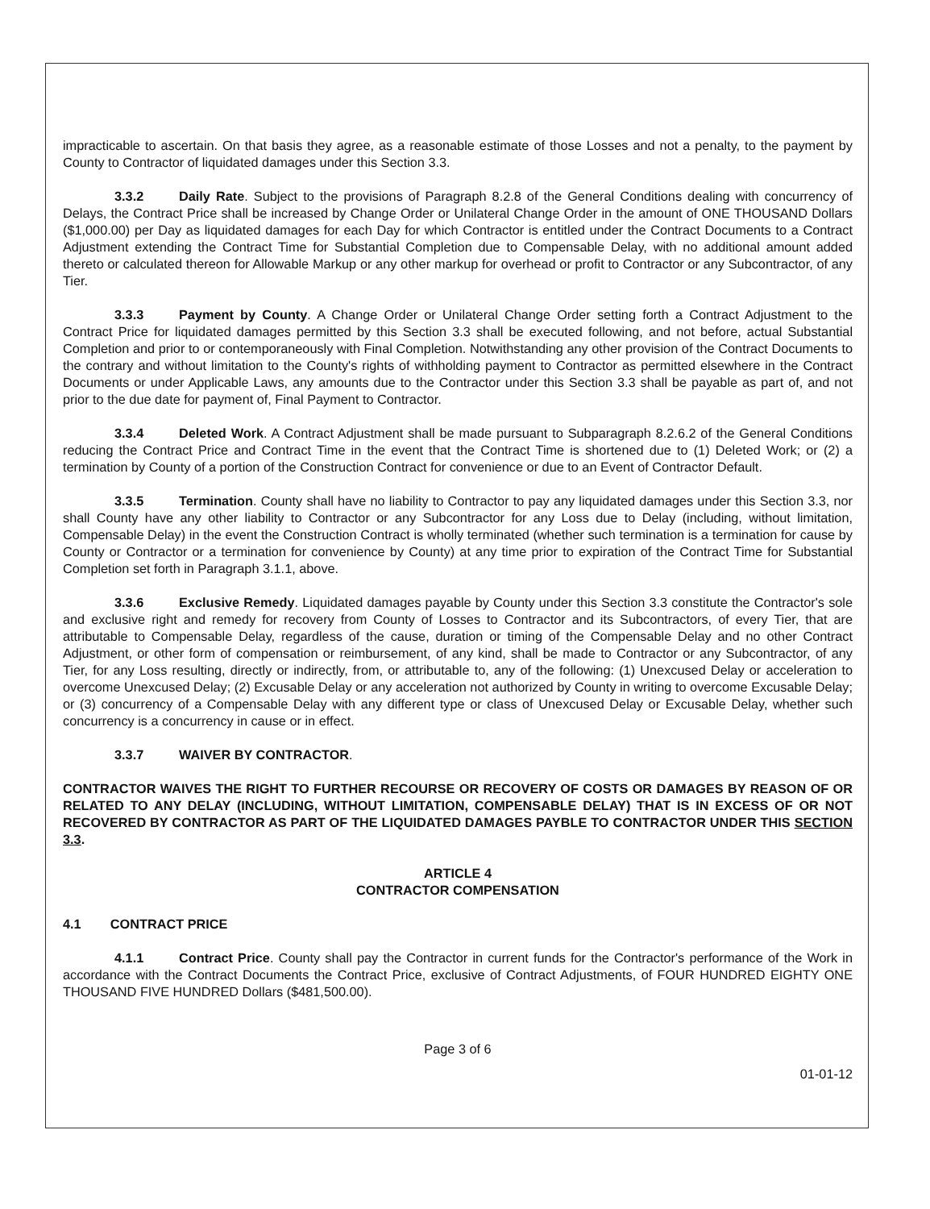impracticable to ascertain. On that basis they agree, as a reasonable estimate of those Losses and not a penalty, to the payment by County to Contractor of liquidated damages under this Section 3.3.
3.3.2 Daily Rate. Subject to the provisions of Paragraph 8.2.8 of the General Conditions dealing with concurrency of Delays, the Contract Price shall be increased by Change Order or Unilateral Change Order in the amount of ONE THOUSAND Dollars ($1,000.00) per Day as liquidated damages for each Day for which Contractor is entitled under the Contract Documents to a Contract Adjustment extending the Contract Time for Substantial Completion due to Compensable Delay, with no additional amount added thereto or calculated thereon for Allowable Markup or any other markup for overhead or profit to Contractor or any Subcontractor, of any Tier.
3.3.3 Payment by County. A Change Order or Unilateral Change Order setting forth a Contract Adjustment to the Contract Price for liquidated damages permitted by this Section 3.3 shall be executed following, and not before, actual Substantial Completion and prior to or contemporaneously with Final Completion. Notwithstanding any other provision of the Contract Documents to the contrary and without limitation to the County's rights of withholding payment to Contractor as permitted elsewhere in the Contract Documents or under Applicable Laws, any amounts due to the Contractor under this Section 3.3 shall be payable as part of, and not prior to the due date for payment of, Final Payment to Contractor.
3.3.4 Deleted Work. A Contract Adjustment shall be made pursuant to Subparagraph 8.2.6.2 of the General Conditions reducing the Contract Price and Contract Time in the event that the Contract Time is shortened due to (1) Deleted Work; or (2) a termination by County of a portion of the Construction Contract for convenience or due to an Event of Contractor Default.
3.3.5 Termination. County shall have no liability to Contractor to pay any liquidated damages under this Section 3.3, nor shall County have any other liability to Contractor or any Subcontractor for any Loss due to Delay (including, without limitation, Compensable Delay) in the event the Construction Contract is wholly terminated (whether such termination is a termination for cause by County or Contractor or a termination for convenience by County) at any time prior to expiration of the Contract Time for Substantial Completion set forth in Paragraph 3.1.1, above.
3.3.6 Exclusive Remedy. Liquidated damages payable by County under this Section 3.3 constitute the Contractor's sole and exclusive right and remedy for recovery from County of Losses to Contractor and its Subcontractors, of every Tier, that are attributable to Compensable Delay, regardless of the cause, duration or timing of the Compensable Delay and no other Contract Adjustment, or other form of compensation or reimbursement, of any kind, shall be made to Contractor or any Subcontractor, of any Tier, for any Loss resulting, directly or indirectly, from, or attributable to, any of the following: (1) Unexcused Delay or acceleration to overcome Unexcused Delay; (2) Excusable Delay or any acceleration not authorized by County in writing to overcome Excusable Delay; or (3) concurrency of a Compensable Delay with any different type or class of Unexcused Delay or Excusable Delay, whether such concurrency is a concurrency in cause or in effect.
3.3.7 WAIVER BY CONTRACTOR.
CONTRACTOR WAIVES THE RIGHT TO FURTHER RECOURSE OR RECOVERY OF COSTS OR DAMAGES BY REASON OF OR RELATED TO ANY DELAY (INCLUDING, WITHOUT LIMITATION, COMPENSABLE DELAY) THAT IS IN EXCESS OF OR NOT RECOVERED BY CONTRACTOR AS PART OF THE LIQUIDATED DAMAGES PAYBLE TO CONTRACTOR UNDER THIS SECTION 3.3.
ARTICLE 4
CONTRACTOR COMPENSATION
4.1 CONTRACT PRICE
4.1.1 Contract Price. County shall pay the Contractor in current funds for the Contractor's performance of the Work in accordance with the Contract Documents the Contract Price, exclusive of Contract Adjustments, of FOUR HUNDRED EIGHTY ONE THOUSAND FIVE HUNDRED Dollars ($481,500.00).
Page 3 of 6
01-01-12